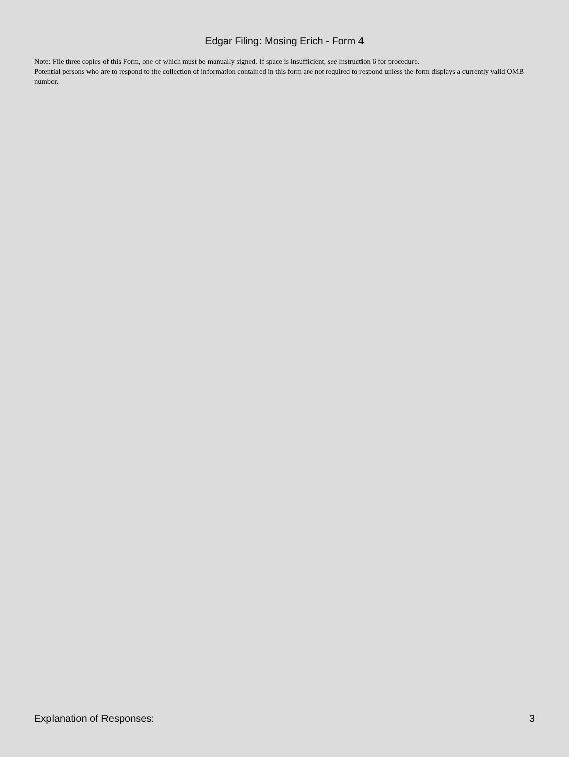Edgar Filing: Mosing Erich - Form 4
Note: File three copies of this Form, one of which must be manually signed. If space is insufficient, see Instruction 6 for procedure.
Potential persons who are to respond to the collection of information contained in this form are not required to respond unless the form displays a currently valid OMB number.
Explanation of Responses: 3